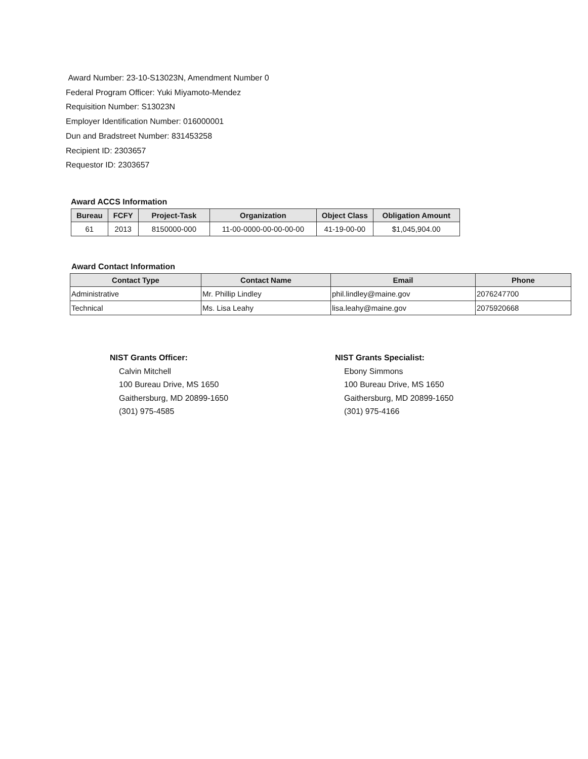Award Number: 23-10-S13023N, Amendment Number 0
Federal Program Officer: Yuki Miyamoto-Mendez
Requisition Number: S13023N
Employer Identification Number: 016000001
Dun and Bradstreet Number: 831453258
Recipient ID: 2303657
Requestor ID: 2303657
Award ACCS Information
| Bureau | FCFY | Project-Task | Organization | Object Class | Obligation Amount |
| --- | --- | --- | --- | --- | --- |
| 61 | 2013 | 8150000-000 | 11-00-0000-00-00-00-00 | 41-19-00-00 | $1,045,904.00 |
Award Contact Information
| Contact Type | Contact Name | Email | Phone |
| --- | --- | --- | --- |
| Administrative | Mr. Phillip Lindley | phil.lindley@maine.gov | 2076247700 |
| Technical | Ms. Lisa Leahy | lisa.leahy@maine.gov | 2075920668 |
NIST Grants Officer:
Calvin Mitchell
100 Bureau Drive, MS 1650
Gaithersburg, MD 20899-1650
(301) 975-4585
NIST Grants Specialist:
Ebony Simmons
100 Bureau Drive, MS 1650
Gaithersburg, MD 20899-1650
(301) 975-4166